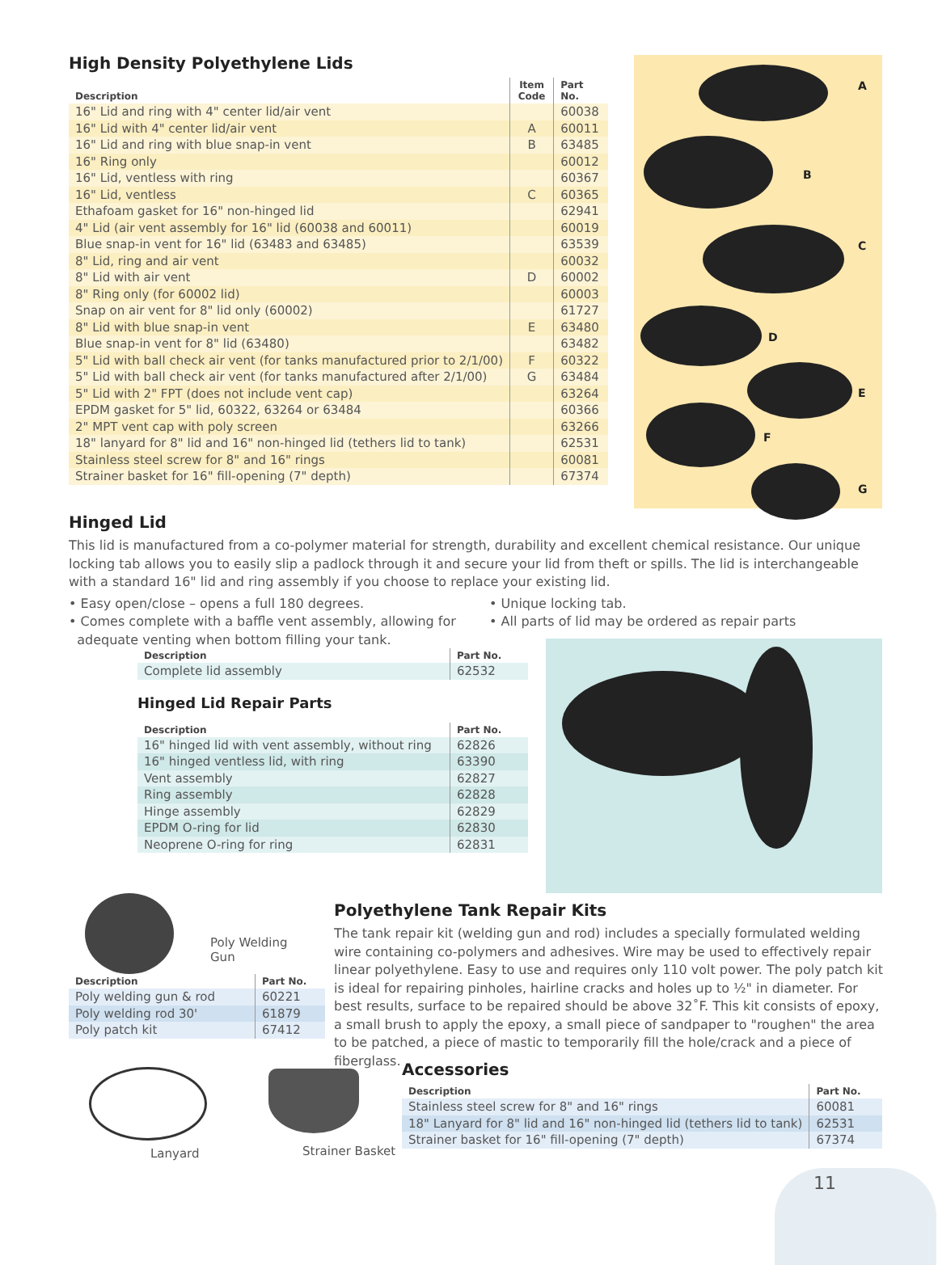High Density Polyethylene Lids
| Description | Item Code | Part No. |
| --- | --- | --- |
| 16" Lid and ring with 4" center lid/air vent | | 60038 |
| 16" Lid with 4" center lid/air vent | A | 60011 |
| 16" Lid and ring with blue snap-in vent | B | 63485 |
| 16" Ring only | | 60012 |
| 16" Lid, ventless with ring | | 60367 |
| 16" Lid, ventless | C | 60365 |
| Ethafoam gasket for 16" non-hinged lid | | 62941 |
| 4" Lid (air vent assembly for 16" lid (60038 and 60011) | | 60019 |
| Blue snap-in vent for 16" lid (63483 and 63485) | | 63539 |
| 8" Lid, ring and air vent | | 60032 |
| 8" Lid with air vent | D | 60002 |
| 8" Ring only (for 60002 lid) | | 60003 |
| Snap on air vent for 8" lid only (60002) | | 61727 |
| 8" Lid with blue snap-in vent | E | 63480 |
| Blue snap-in vent for 8" lid (63480) | | 63482 |
| 5" Lid with ball check air vent (for tanks manufactured prior to 2/1/00) | F | 60322 |
| 5" Lid with ball check air vent (for tanks manufactured after 2/1/00) | G | 63484 |
| 5" Lid with 2" FPT (does not include vent cap) | | 63264 |
| EPDM gasket for 5" lid, 60322, 63264 or 63484 | | 60366 |
| 2" MPT vent cap with poly screen | | 63266 |
| 18" lanyard for 8" lid and 16" non-hinged lid (tethers lid to tank) | | 62531 |
| Stainless steel screw for 8" and 16" rings | | 60081 |
| Strainer basket for 16" fill-opening (7" depth) | | 67374 |
A
B
C
D
E
F
G
Hinged Lid
This lid is manufactured from a co-polymer material for strength, durability and excellent chemical resistance. Our unique locking tab allows you to easily slip a padlock through it and secure your lid from theft or spills. The lid is interchangeable with a standard 16" lid and ring assembly if you choose to replace your existing lid.
• Easy open/close – opens a full 180 degrees.
• Comes complete with a baffle vent assembly, allowing for
adequate venting when bottom filling your tank.
• Unique locking tab.
• All parts of lid may be ordered as repair parts
| Description | Part No. |
| --- | --- |
| Complete lid assembly | 62532 |
Hinged Lid Repair Parts
| Description | Part No. |
| --- | --- |
| 16" hinged lid with vent assembly, without ring | 62826 |
| 16" hinged ventless lid, with ring | 63390 |
| Vent assembly | 62827 |
| Ring assembly | 62828 |
| Hinge assembly | 62829 |
| EPDM O-ring for lid | 62830 |
| Neoprene O-ring for ring | 62831 |
Poly Welding
Gun
| Description | Part No. |
| --- | --- |
| Poly welding gun & rod | 60221 |
| Poly welding rod 30' | 61879 |
| Poly patch kit | 67412 |
Polyethylene Tank Repair Kits
The tank repair kit (welding gun and rod) includes a specially formulated welding wire containing co-polymers and adhesives. Wire may be used to effectively repair linear polyethylene. Easy to use and requires only 110 volt power. The poly patch kit is ideal for repairing pinholes, hairline cracks and holes up to ½" in diameter. For best results, surface to be repaired should be above 32˚F. This kit consists of epoxy, a small brush to apply the epoxy, a small piece of sandpaper to "roughen" the area to be patched, a piece of mastic to temporarily fill the hole/crack and a piece of fiberglass.
Lanyard Strainer Basket
Accessories
| Description | Part No. |
| --- | --- |
| Stainless steel screw for 8" and 16" rings | 60081 |
| 18" Lanyard for 8" lid and 16" non-hinged lid (tethers lid to tank) | 62531 |
| Strainer basket for 16" fill-opening (7" depth) | 67374 |
11